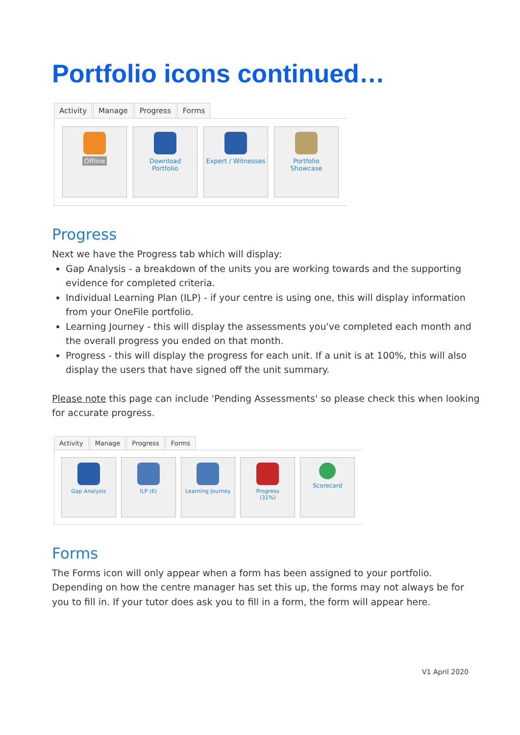Portfolio icons continued…
Activity Manage Progress Forms
Offline Download
Portfolio
Expert / Witnesses
Portfolio
Showcase
Progress
Next we have the Progress tab which will display:
Gap Analysis - a breakdown of the units you are working towards and the supporting evidence for completed criteria.
Individual Learning Plan (ILP) - if your centre is using one, this will display information from your OneFile portfolio.
Learning Journey - this will display the assessments you've completed each month and the overall progress you ended on that month.
Progress - this will display the progress for each unit. If a unit is at 100%, this will also display the users that have signed off the unit summary.
Please note this page can include 'Pending Assessments' so please check this when looking for accurate progress.
Activity Manage Progress Forms
Gap Analysis ILP (6) Learning Journey Progress
(31%)
Scorecard
Forms
The Forms icon will only appear when a form has been assigned to your portfolio. Depending on how the centre manager has set this up, the forms may not always be for you to fill in. If your tutor does ask you to fill in a form, the form will appear here.
V1 April 2020